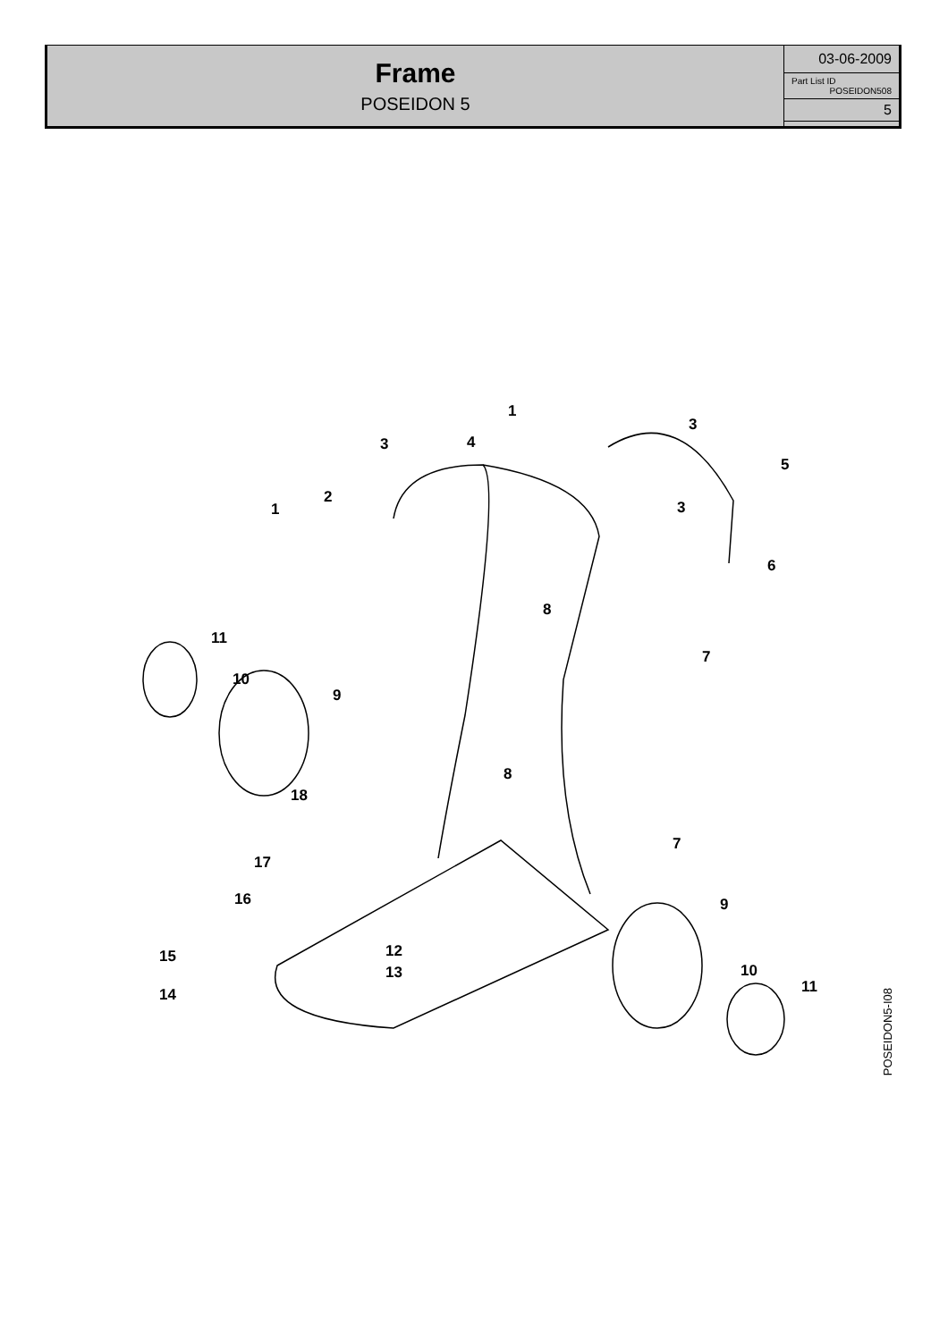Frame
POSEIDON 5
03-06-2009
Part List ID
POSEIDON508
5
1
3
3 4
5
2
1 3
6
8
11
7
10
9
8
18
7
17
16 9
12 15
13 10
11 14
POSEIDON5-I08